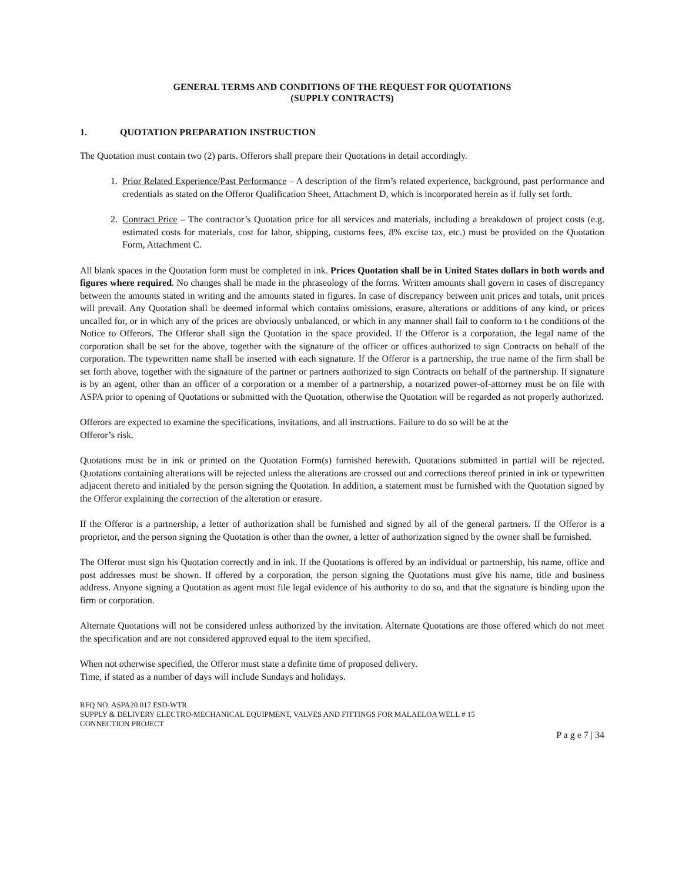GENERAL TERMS AND CONDITIONS OF THE REQUEST FOR QUOTATIONS
(SUPPLY CONTRACTS)
1. QUOTATION PREPARATION INSTRUCTION
The Quotation must contain two (2) parts. Offerors shall prepare their Quotations in detail accordingly.
1. Prior Related Experience/Past Performance – A description of the firm’s related experience, background, past performance and credentials as stated on the Offeror Qualification Sheet, Attachment D, which is incorporated herein as if fully set forth.
2. Contract Price – The contractor’s Quotation price for all services and materials, including a breakdown of project costs (e.g. estimated costs for materials, cost for labor, shipping, customs fees, 8% excise tax, etc.) must be provided on the Quotation Form, Attachment C.
All blank spaces in the Quotation form must be completed in ink. Prices Quotation shall be in United States dollars in both words and figures where required. No changes shall be made in the phraseology of the forms. Written amounts shall govern in cases of discrepancy between the amounts stated in writing and the amounts stated in figures. In case of discrepancy between unit prices and totals, unit prices will prevail. Any Quotation shall be deemed informal which contains omissions, erasure, alterations or additions of any kind, or prices uncalled for, or in which any of the prices are obviously unbalanced, or which in any manner shall fail to conform to t he conditions of the Notice to Offerors. The Offeror shall sign the Quotation in the space provided. If the Offeror is a corporation, the legal name of the corporation shall be set for the above, together with the signature of the officer or offices authorized to sign Contracts on behalf of the corporation. The typewritten name shall be inserted with each signature. If the Offeror is a partnership, the true name of the firm shall be set forth above, together with the signature of the partner or partners authorized to sign Contracts on behalf of the partnership. If signature is by an agent, other than an officer of a corporation or a member of a partnership, a notarized power-of-attorney must be on file with ASPA prior to opening of Quotations or submitted with the Quotation, otherwise the Quotation will be regarded as not properly authorized.
Offerors are expected to examine the specifications, invitations, and all instructions. Failure to do so will be at the
Offeror’s risk.
Quotations must be in ink or printed on the Quotation Form(s) furnished herewith. Quotations submitted in partial will be rejected. Quotations containing alterations will be rejected unless the alterations are crossed out and corrections thereof printed in ink or typewritten adjacent thereto and initialed by the person signing the Quotation. In addition, a statement must be furnished with the Quotation signed by the Offeror explaining the correction of the alteration or erasure.
If the Offeror is a partnership, a letter of authorization shall be furnished and signed by all of the general partners. If the Offeror is a proprietor, and the person signing the Quotation is other than the owner, a letter of authorization signed by the owner shall be furnished.
The Offeror must sign his Quotation correctly and in ink. If the Quotations is offered by an individual or partnership, his name, office and post addresses must be shown. If offered by a corporation, the person signing the Quotations must give his name, title and business address. Anyone signing a Quotation as agent must file legal evidence of his authority to do so, and that the signature is binding upon the firm or corporation.
Alternate Quotations will not be considered unless authorized by the invitation. Alternate Quotations are those offered which do not meet the specification and are not considered approved equal to the item specified.
When not otherwise specified, the Offeror must state a definite time of proposed delivery.
Time, if stated as a number of days will include Sundays and holidays.
RFQ NO. ASPA20.017.ESD-WTR
SUPPLY & DELIVERY ELECTRO-MECHANICAL EQUIPMENT, VALVES AND FITTINGS FOR MALAELOA WELL # 15
CONNECTION PROJECT
P a g e 7 | 34